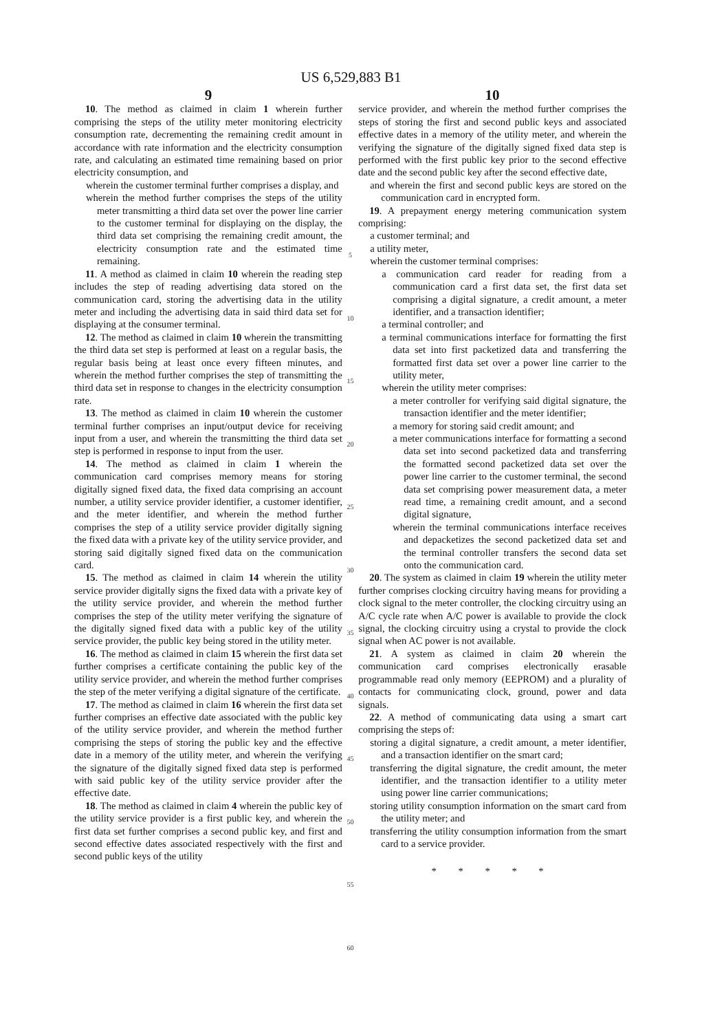US 6,529,883 B1
9
10. The method as claimed in claim 1 wherein further comprising the steps of the utility meter monitoring electricity consumption rate, decrementing the remaining credit amount in accordance with rate information and the electricity consumption rate, and calculating an estimated time remaining based on prior electricity consumption, and
wherein the customer terminal further comprises a display, and
wherein the method further comprises the steps of the utility meter transmitting a third data set over the power line carrier to the customer terminal for displaying on the display, the third data set comprising the remaining credit amount, the electricity consumption rate and the estimated time remaining.
11. A method as claimed in claim 10 wherein the reading step includes the step of reading advertising data stored on the communication card, storing the advertising data in the utility meter and including the advertising data in said third data set for displaying at the consumer terminal.
12. The method as claimed in claim 10 wherein the transmitting the third data set step is performed at least on a regular basis, the regular basis being at least once every fifteen minutes, and wherein the method further comprises the step of transmitting the third data set in response to changes in the electricity consumption rate.
13. The method as claimed in claim 10 wherein the customer terminal further comprises an input/output device for receiving input from a user, and wherein the transmitting the third data set step is performed in response to input from the user.
14. The method as claimed in claim 1 wherein the communication card comprises memory means for storing digitally signed fixed data, the fixed data comprising an account number, a utility service provider identifier, a customer identifier, and the meter identifier, and wherein the method further comprises the step of a utility service provider digitally signing the fixed data with a private key of the utility service provider, and storing said digitally signed fixed data on the communication card.
15. The method as claimed in claim 14 wherein the utility service provider digitally signs the fixed data with a private key of the utility service provider, and wherein the method further comprises the step of the utility meter verifying the signature of the digitally signed fixed data with a public key of the utility service provider, the public key being stored in the utility meter.
16. The method as claimed in claim 15 wherein the first data set further comprises a certificate containing the public key of the utility service provider, and wherein the method further comprises the step of the meter verifying a digital signature of the certificate.
17. The method as claimed in claim 16 wherein the first data set further comprises an effective date associated with the public key of the utility service provider, and wherein the method further comprising the steps of storing the public key and the effective date in a memory of the utility meter, and wherein the verifying the signature of the digitally signed fixed data step is performed with said public key of the utility service provider after the effective date.
18. The method as claimed in claim 4 wherein the public key of the utility service provider is a first public key, and wherein the first data set further comprises a second public key, and first and second effective dates associated respectively with the first and second public keys of the utility
5
10
15
20
25
30
35
40
45
50
55
60
10
service provider, and wherein the method further comprises the steps of storing the first and second public keys and associated effective dates in a memory of the utility meter, and wherein the verifying the signature of the digitally signed fixed data step is performed with the first public key prior to the second effective date and the second public key after the second effective date,
and wherein the first and second public keys are stored on the communication card in encrypted form.
19. A prepayment energy metering communication system comprising:
a customer terminal; and
a utility meter,
wherein the customer terminal comprises:
a communication card reader for reading from a communication card a first data set, the first data set comprising a digital signature, a credit amount, a meter identifier, and a transaction identifier;
a terminal controller; and
a terminal communications interface for formatting the first data set into first packetized data and transferring the formatted first data set over a power line carrier to the utility meter,
wherein the utility meter comprises:
a meter controller for verifying said digital signature, the transaction identifier and the meter identifier;
a memory for storing said credit amount; and
a meter communications interface for formatting a second data set into second packetized data and transferring the formatted second packetized data set over the power line carrier to the customer terminal, the second data set comprising power measurement data, a meter read time, a remaining credit amount, and a second digital signature,
wherein the terminal communications interface receives and depacketizes the second packetized data set and the terminal controller transfers the second data set onto the communication card.
20. The system as claimed in claim 19 wherein the utility meter further comprises clocking circuitry having means for providing a clock signal to the meter controller, the clocking circuitry using an A/C cycle rate when A/C power is available to provide the clock signal, the clocking circuitry using a crystal to provide the clock signal when AC power is not available.
21. A system as claimed in claim 20 wherein the communication card comprises electronically erasable programmable read only memory (EEPROM) and a plurality of contacts for communicating clock, ground, power and data signals.
22. A method of communicating data using a smart cart comprising the steps of:
storing a digital signature, a credit amount, a meter identifier, and a transaction identifier on the smart card;
transferring the digital signature, the credit amount, the meter identifier, and the transaction identifier to a utility meter using power line carrier communications;
storing utility consumption information on the smart card from the utility meter; and
transferring the utility consumption information from the smart card to a service provider.
* * * * *